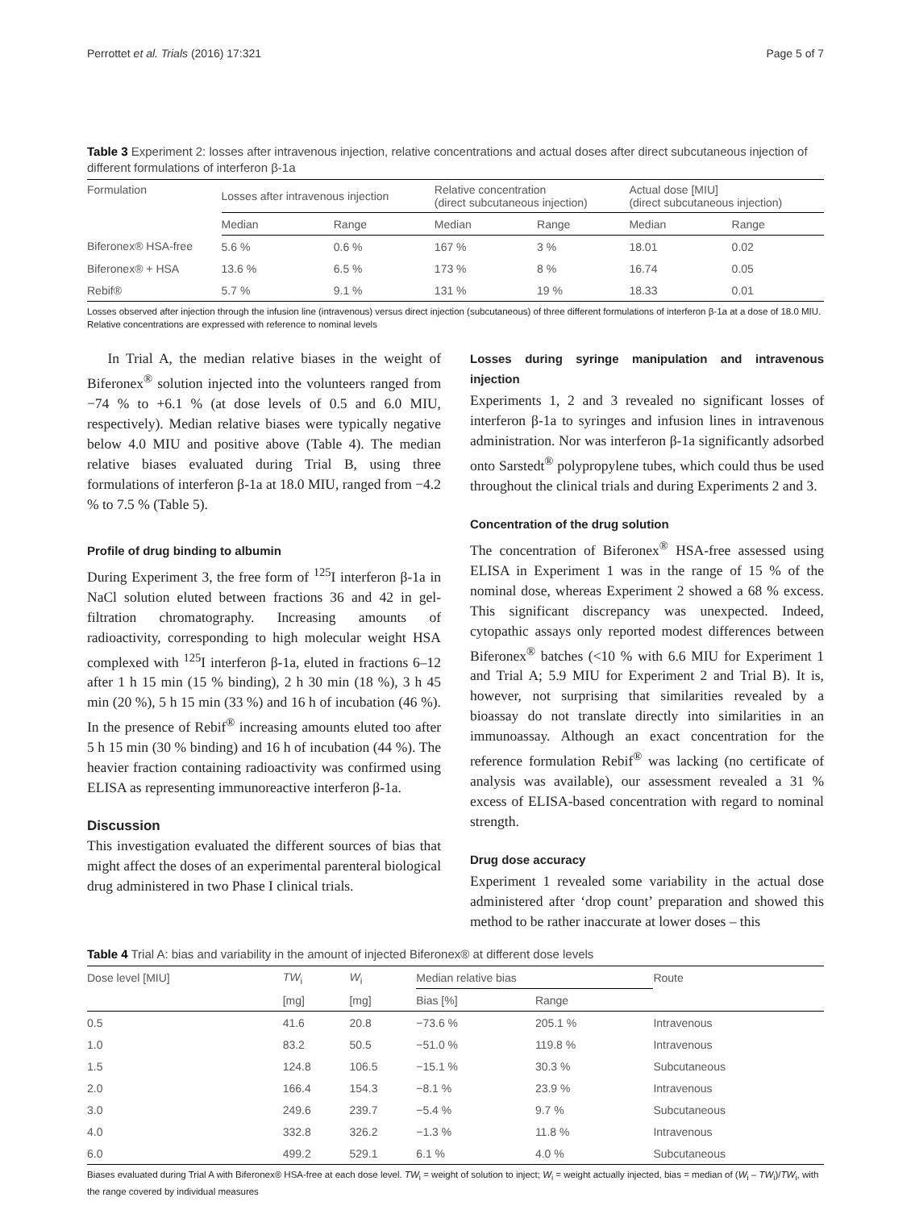Perrottet et al. Trials (2016) 17:321 Page 5 of 7
Table 3 Experiment 2: losses after intravenous injection, relative concentrations and actual doses after direct subcutaneous injection of different formulations of interferon β-1a
| Formulation | Losses after intravenous injection | | Relative concentration (direct subcutaneous injection) | | Actual dose [MIU] (direct subcutaneous injection) | |
| --- | --- | --- | --- | --- | --- | --- |
| | Median | Range | Median | Range | Median | Range |
| Biferonex® HSA-free | 5.6 % | 0.6 % | 167 % | 3 % | 18.01 | 0.02 |
| Biferonex® + HSA | 13.6 % | 6.5 % | 173 % | 8 % | 16.74 | 0.05 |
| Rebif® | 5.7 % | 9.1 % | 131 % | 19 % | 18.33 | 0.01 |
Losses observed after injection through the infusion line (intravenous) versus direct injection (subcutaneous) of three different formulations of interferon β-1a at a dose of 18.0 MIU. Relative concentrations are expressed with reference to nominal levels
In Trial A, the median relative biases in the weight of Biferonex<sup>®</sup> solution injected into the volunteers ranged from −74 % to +6.1 % (at dose levels of 0.5 and 6.0 MIU, respectively). Median relative biases were typically negative below 4.0 MIU and positive above (Table 4). The median relative biases evaluated during Trial B, using three formulations of interferon β-1a at 18.0 MIU, ranged from −4.2 % to 7.5 % (Table 5).
Profile of drug binding to albumin
During Experiment 3, the free form of <sup>125</sup>I interferon β-1a in NaCl solution eluted between fractions 36 and 42 in gel-filtration chromatography. Increasing amounts of radioactivity, corresponding to high molecular weight HSA complexed with <sup>125</sup>I interferon β-1a, eluted in fractions 6–12 after 1 h 15 min (15 % binding), 2 h 30 min (18 %), 3 h 45 min (20 %), 5 h 15 min (33 %) and 16 h of incubation (46 %). In the presence of Rebif<sup>®</sup> increasing amounts eluted too after 5 h 15 min (30 % binding) and 16 h of incubation (44 %). The heavier fraction containing radioactivity was confirmed using ELISA as representing immunoreactive interferon β-1a.
Discussion
This investigation evaluated the different sources of bias that might affect the doses of an experimental parenteral biological drug administered in two Phase I clinical trials.
Losses during syringe manipulation and intravenous injection
Experiments 1, 2 and 3 revealed no significant losses of interferon β-1a to syringes and infusion lines in intravenous administration. Nor was interferon β-1a significantly adsorbed onto Sarstedt<sup>®</sup> polypropylene tubes, which could thus be used throughout the clinical trials and during Experiments 2 and 3.
Concentration of the drug solution
The concentration of Biferonex<sup>®</sup> HSA-free assessed using ELISA in Experiment 1 was in the range of 15 % of the nominal dose, whereas Experiment 2 showed a 68 % excess. This significant discrepancy was unexpected. Indeed, cytopathic assays only reported modest differences between Biferonex<sup>®</sup> batches (<10 % with 6.6 MIU for Experiment 1 and Trial A; 5.9 MIU for Experiment 2 and Trial B). It is, however, not surprising that similarities revealed by a bioassay do not translate directly into similarities in an immunoassay. Although an exact concentration for the reference formulation Rebif<sup>®</sup> was lacking (no certificate of analysis was available), our assessment revealed a 31 % excess of ELISA-based concentration with regard to nominal strength.
Drug dose accuracy
Experiment 1 revealed some variability in the actual dose administered after ‘drop count’ preparation and showed this method to be rather inaccurate at lower doses – this
Table 4 Trial A: bias and variability in the amount of injected Biferonex® at different dose levels
| Dose level [MIU] | TW<sub>i</sub> | W<sub>i</sub> | Median relative bias | | Route |
| --- | --- | --- | --- | --- | --- |
| | [mg] | [mg] | Bias [%] | Range | |
| 0.5 | 41.6 | 20.8 | −73.6 % | 205.1 % | Intravenous |
| 1.0 | 83.2 | 50.5 | −51.0 % | 119.8 % | Intravenous |
| 1.5 | 124.8 | 106.5 | −15.1 % | 30.3 % | Subcutaneous |
| 2.0 | 166.4 | 154.3 | −8.1 % | 23.9 % | Intravenous |
| 3.0 | 249.6 | 239.7 | −5.4 % | 9.7 % | Subcutaneous |
| 4.0 | 332.8 | 326.2 | −1.3 % | 11.8 % | Intravenous |
| 6.0 | 499.2 | 529.1 | 6.1 % | 4.0 % | Subcutaneous |
Biases evaluated during Trial A with Biferonex® HSA-free at each dose level. TW<sub>i</sub> = weight of solution to inject; W<sub>i</sub> = weight actually injected, bias = median of (W<sub>i</sub> – TW<sub>i</sub>)/TW<sub>i</sub>, with the range covered by individual measures